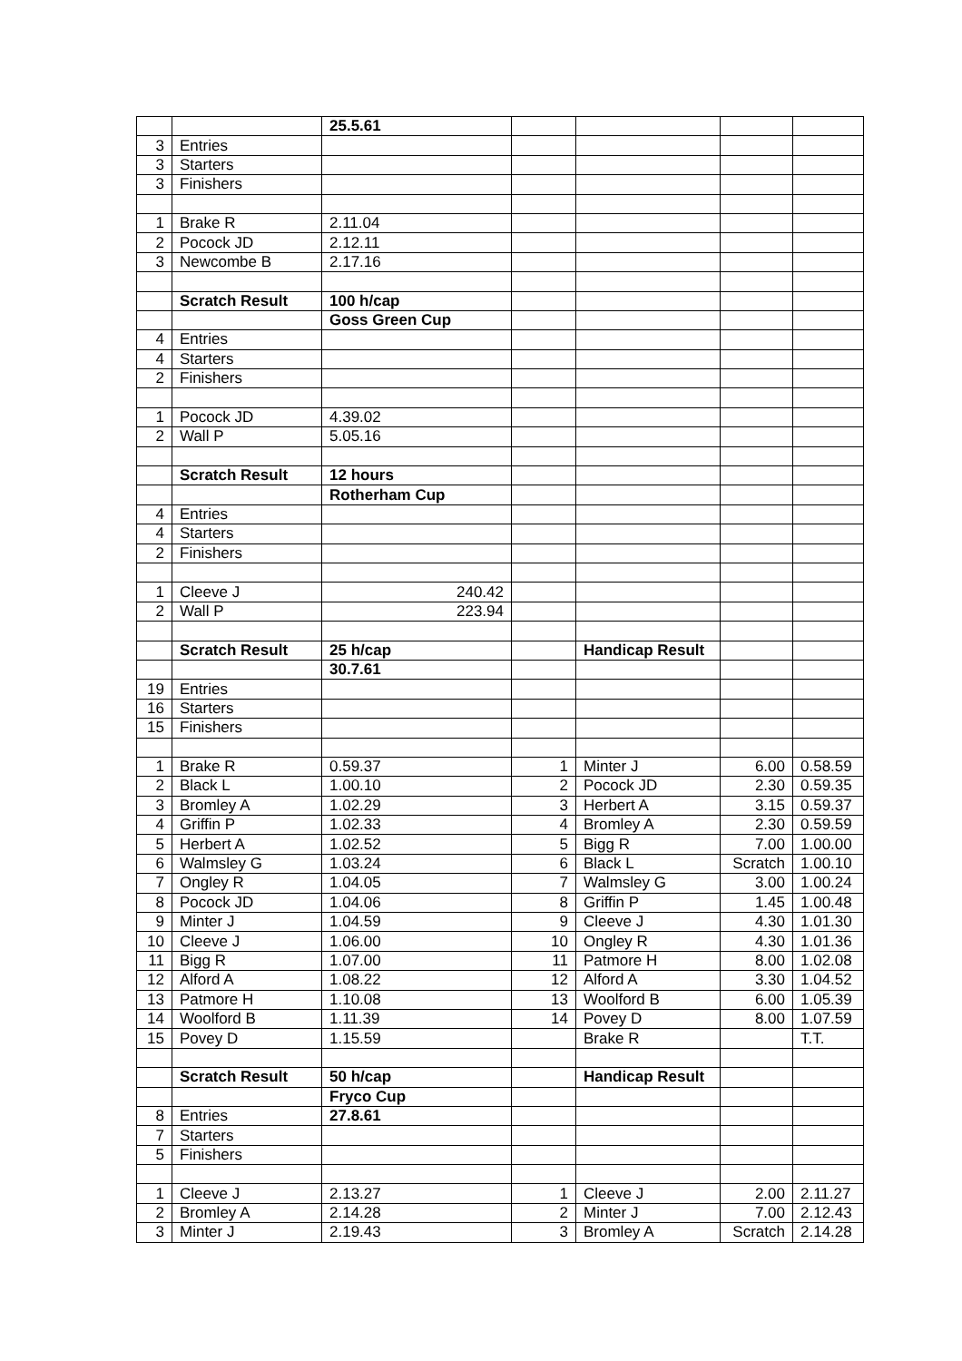| | | 25.5.61 | | | | |
| 3 | Entries | | | | | |
| 3 | Starters | | | | | |
| 3 | Finishers | | | | | |
| 1 | Brake R | 2.11.04 | | | | |
| 2 | Pocock JD | 2.12.11 | | | | |
| 3 | Newcombe B | 2.17.16 | | | | |
| | Scratch Result | 100 h/cap | | | | |
| | | Goss Green Cup | | | | |
| 4 | Entries | | | | | |
| 4 | Starters | | | | | |
| 2 | Finishers | | | | | |
| 1 | Pocock JD | 4.39.02 | | | | |
| 2 | Wall P | 5.05.16 | | | | |
| | Scratch Result | 12 hours | | | | |
| | | Rotherham Cup | | | | |
| 4 | Entries | | | | | |
| 4 | Starters | | | | | |
| 2 | Finishers | | | | | |
| 1 | Cleeve J | 240.42 | | | | |
| 2 | Wall P | 223.94 | | | | |
| | Scratch Result | 25 h/cap | | Handicap Result | | |
| | | 30.7.61 | | | | |
| 19 | Entries | | | | | |
| 16 | Starters | | | | | |
| 15 | Finishers | | | | | |
| 1 | Brake R | 0.59.37 | 1 | Minter J | 6.00 | 0.58.59 |
| 2 | Black L | 1.00.10 | 2 | Pocock JD | 2.30 | 0.59.35 |
| 3 | Bromley A | 1.02.29 | 3 | Herbert A | 3.15 | 0.59.37 |
| 4 | Griffin P | 1.02.33 | 4 | Bromley A | 2.30 | 0.59.59 |
| 5 | Herbert A | 1.02.52 | 5 | Bigg R | 7.00 | 1.00.00 |
| 6 | Walmsley G | 1.03.24 | 6 | Black L | Scratch | 1.00.10 |
| 7 | Ongley R | 1.04.05 | 7 | Walmsley G | 3.00 | 1.00.24 |
| 8 | Pocock JD | 1.04.06 | 8 | Griffin P | 1.45 | 1.00.48 |
| 9 | Minter J | 1.04.59 | 9 | Cleeve J | 4.30 | 1.01.30 |
| 10 | Cleeve J | 1.06.00 | 10 | Ongley R | 4.30 | 1.01.36 |
| 11 | Bigg R | 1.07.00 | 11 | Patmore H | 8.00 | 1.02.08 |
| 12 | Alford A | 1.08.22 | 12 | Alford A | 3.30 | 1.04.52 |
| 13 | Patmore H | 1.10.08 | 13 | Woolford B | 6.00 | 1.05.39 |
| 14 | Woolford B | 1.11.39 | 14 | Povey D | 8.00 | 1.07.59 |
| 15 | Povey D | 1.15.59 | | Brake R | | T.T. |
| | Scratch Result | 50 h/cap | | Handicap Result | | |
| | | Fryco Cup | | | | |
| 8 | Entries | 27.8.61 | | | | |
| 7 | Starters | | | | | |
| 5 | Finishers | | | | | |
| 1 | Cleeve J | 2.13.27 | 1 | Cleeve J | 2.00 | 2.11.27 |
| 2 | Bromley A | 2.14.28 | 2 | Minter J | 7.00 | 2.12.43 |
| 3 | Minter J | 2.19.43 | 3 | Bromley A | Scratch | 2.14.28 |